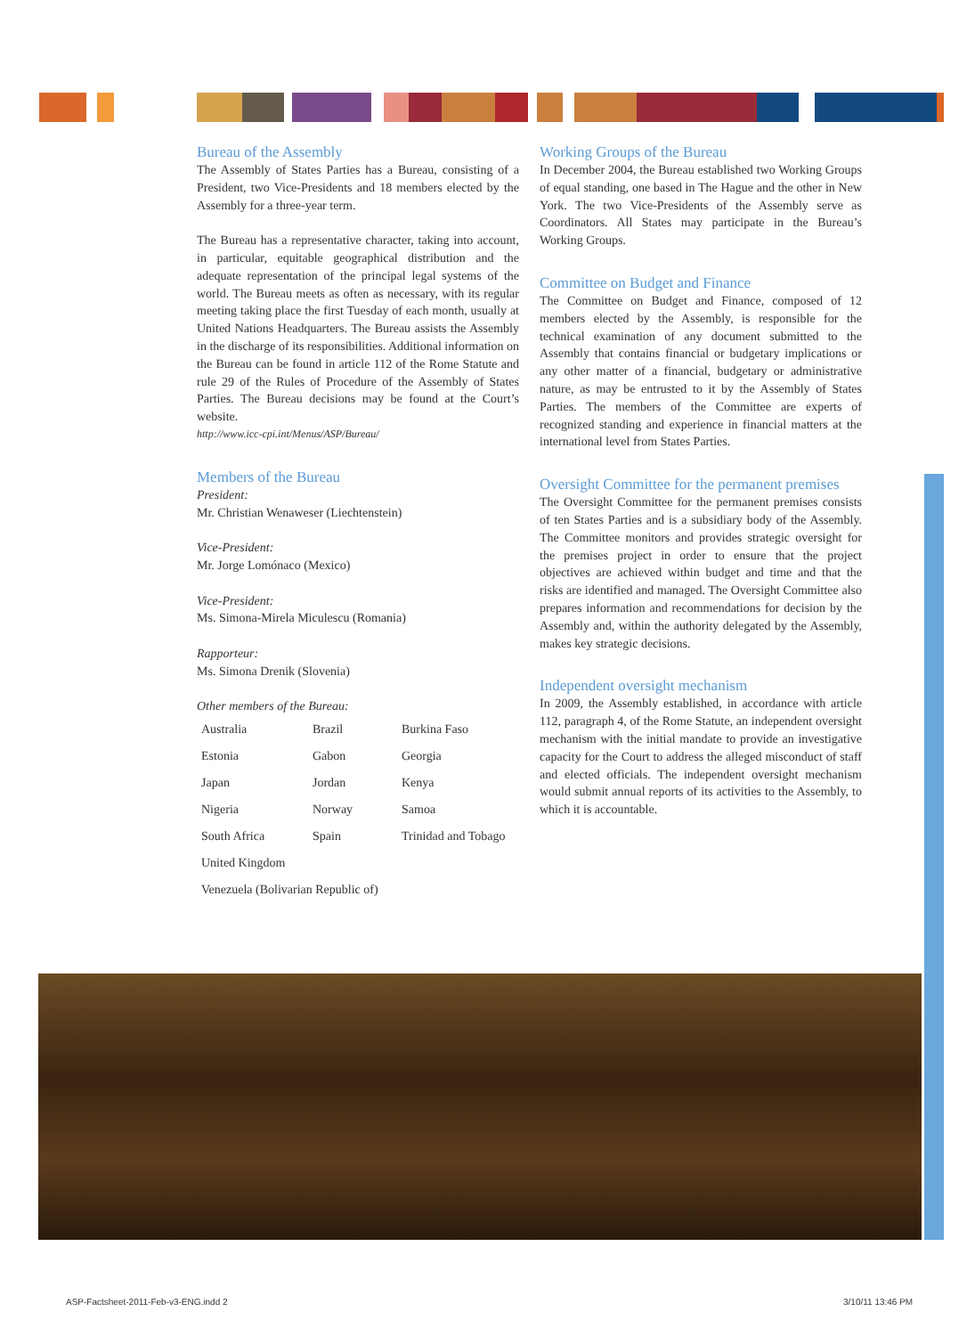Bureau of the Assembly
The Assembly of States Parties has a Bureau, consisting of a President, two Vice-Presidents and 18 members elected by the Assembly for a three-year term.
The Bureau has a representative character, taking into account, in particular, equitable geographical distribution and the adequate representation of the principal legal systems of the world. The Bureau meets as often as necessary, with its regular meeting taking place the first Tuesday of each month, usually at United Nations Headquarters. The Bureau assists the Assembly in the discharge of its responsibilities. Additional information on the Bureau can be found in article 112 of the Rome Statute and rule 29 of the Rules of Procedure of the Assembly of States Parties. The Bureau decisions may be found at the Court’s website.
http://www.icc-cpi.int/Menus/ASP/Bureau/
Members of the Bureau
President:
Mr. Christian Wenaweser (Liechtenstein)
Vice-President:
Mr. Jorge Lomónaco (Mexico)
Vice-President:
Ms. Simona-Mirela Miculescu (Romania)
Rapporteur:
Ms. Simona Drenik (Slovenia)
Other members of the Bureau:
| Australia | Brazil | Burkina Faso |
| Estonia | Gabon | Georgia |
| Japan | Jordan | Kenya |
| Nigeria | Norway | Samoa |
| South Africa | Spain | Trinidad and Tobago |
| United Kingdom | | |
| Venezuela (Bolivarian Republic of) | | |
Working Groups of the Bureau
In December 2004, the Bureau established two Working Groups of equal standing, one based in The Hague and the other in New York. The two Vice-Presidents of the Assembly serve as Coordinators. All States may participate in the Bureau’s Working Groups.
Committee on Budget and Finance
The Committee on Budget and Finance, composed of 12 members elected by the Assembly, is responsible for the technical examination of any document submitted to the Assembly that contains financial or budgetary implications or any other matter of a financial, budgetary or administrative nature, as may be entrusted to it by the Assembly of States Parties. The members of the Committee are experts of recognized standing and experience in financial matters at the international level from States Parties.
Oversight Committee for the permanent premises
The Oversight Committee for the permanent premises consists of ten States Parties and is a subsidiary body of the Assembly. The Committee monitors and provides strategic oversight for the premises project in order to ensure that the project objectives are achieved within budget and time and that the risks are identified and managed. The Oversight Committee also prepares information and recommendations for decision by the Assembly and, within the authority delegated by the Assembly, makes key strategic decisions.
Independent oversight mechanism
In 2009, the Assembly established, in accordance with article 112, paragraph 4, of the Rome Statute, an independent oversight mechanism with the initial mandate to provide an investigative capacity for the Court to address the alleged misconduct of staff and elected officials. The independent oversight mechanism would submit annual reports of its activities to the Assembly, to which it is accountable.
ASP-Factsheet-2011-Feb-v3-ENG.indd 2
3/10/11 13:46 PM